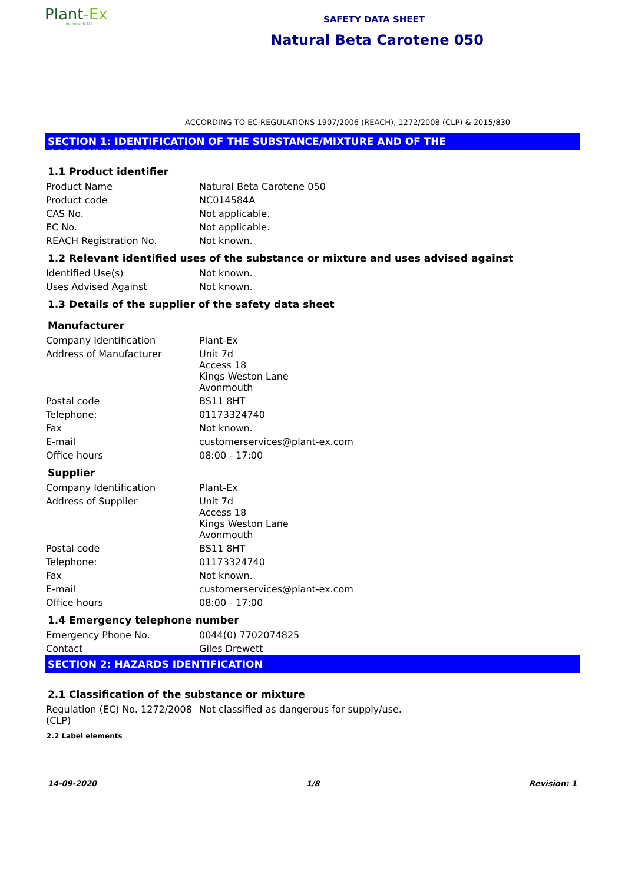Plant-Ex
Ingredients Ltd
SAFETY DATA SHEET
Natural Beta Carotene 050
ACCORDING TO EC-REGULATIONS 1907/2006 (REACH), 1272/2008 (CLP) & 2015/830
SECTION 1: IDENTIFICATION OF THE SUBSTANCE/MIXTURE AND OF THE COMPANY/UNDERTAKING
1.1 Product identifier
| Product Name | Natural Beta Carotene 050 |
| Product code | NC014584A |
| CAS No. | Not applicable. |
| EC No. | Not applicable. |
| REACH Registration No. | Not known. |
1.2 Relevant identified uses of the substance or mixture and uses advised against
| Identified Use(s) | Not known. |
| Uses Advised Against | Not known. |
1.3 Details of the supplier of the safety data sheet
Manufacturer
| Company Identification | Plant-Ex |
| Address of Manufacturer | Unit 7d Access 18 Kings Weston Lane Avonmouth |
| Postal code | BS11 8HT |
| Telephone: | 01173324740 |
| Fax | Not known. |
| E-mail | customerservices@plant-ex.com |
| Office hours | 08:00 - 17:00 |
Supplier
| Company Identification | Plant-Ex |
| Address of Supplier | Unit 7d Access 18 Kings Weston Lane Avonmouth |
| Postal code | BS11 8HT |
| Telephone: | 01173324740 |
| Fax | Not known. |
| E-mail | customerservices@plant-ex.com |
| Office hours | 08:00 - 17:00 |
1.4 Emergency telephone number
| Emergency Phone No. | 0044(0) 7702074825 |
| Contact | Giles Drewett |
SECTION 2: HAZARDS IDENTIFICATION
2.1 Classification of the substance or mixture
| Regulation (EC) No. 1272/2008 (CLP) | Not classified as dangerous for supply/use. |
2.2 Label elements
14-09-2020 1/8 Revision: 1